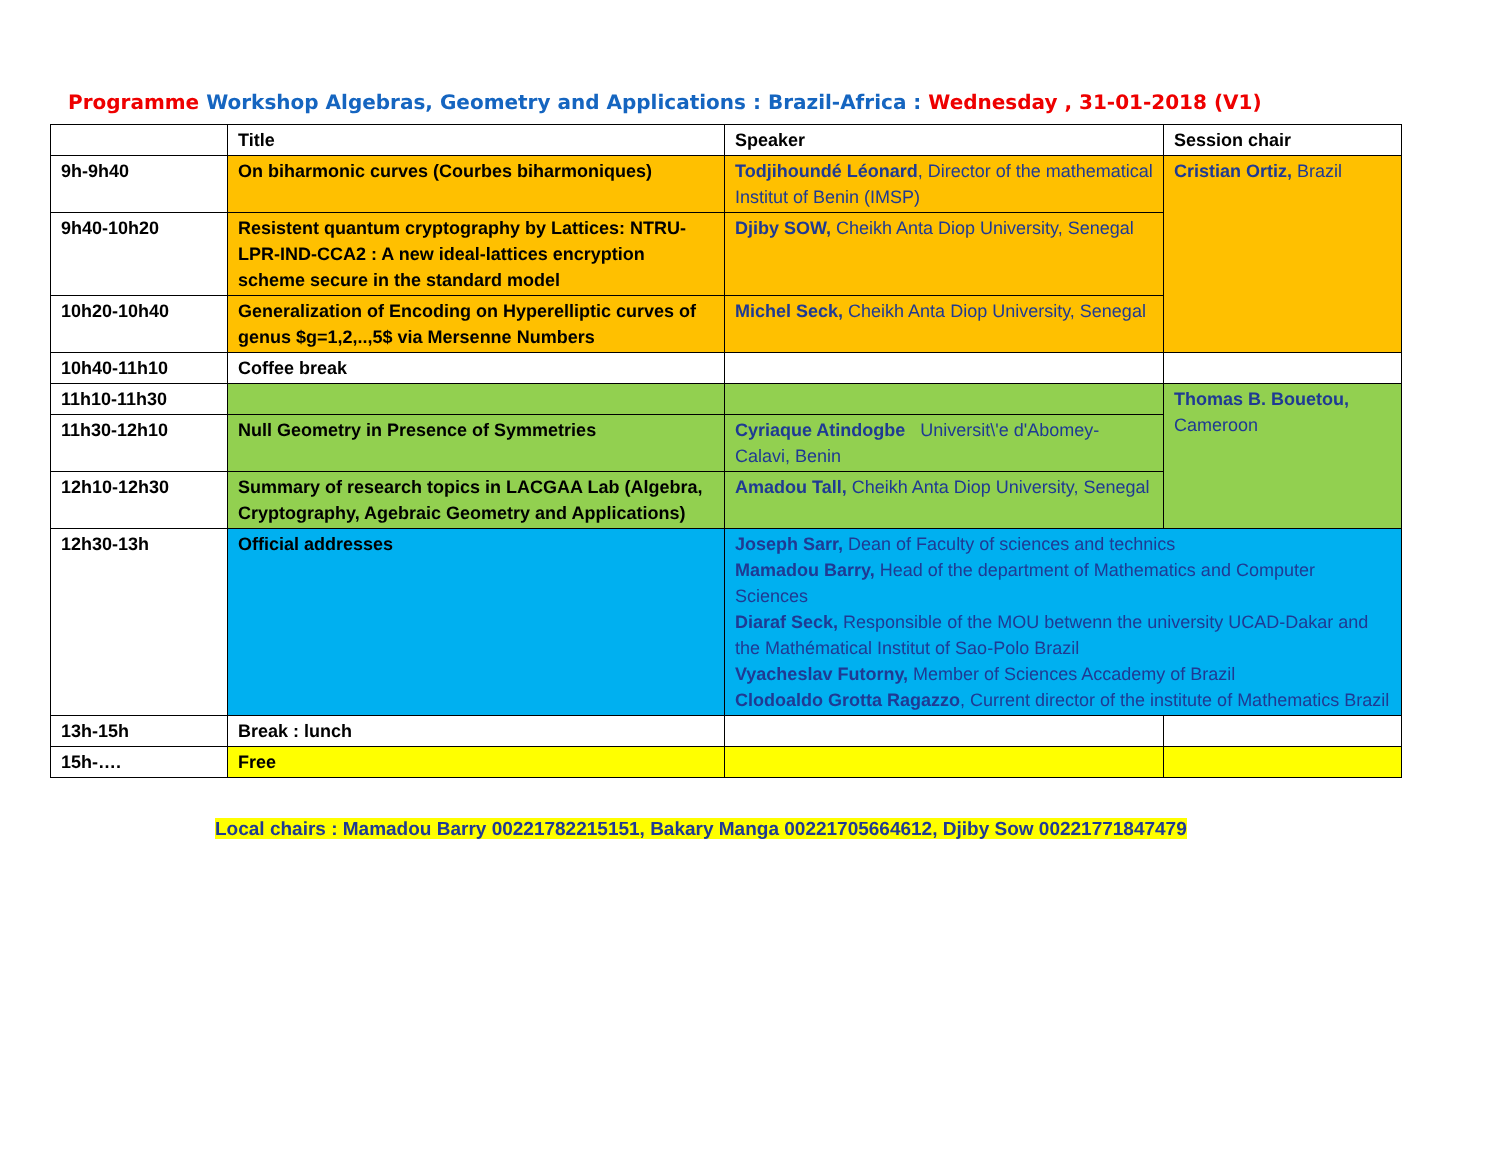Programme Workshop Algebras, Geometry and Applications : Brazil-Africa : Wednesday , 31-01-2018 (V1)
| | Title | Speaker | Session chair |
| 9h-9h40 | On biharmonic curves (Courbes biharmoniques) | Todjihoundé Léonard , Director of the mathematical Institut of Benin (IMSP) | Cristian Ortiz, Brazil |
| 9h40-10h20 | Resistent quantum cryptography by Lattices: NTRU-LPR-IND-CCA2 : A new ideal-lattices encryption scheme secure in the standard model | Djiby SOW, Cheikh Anta Diop University, Senegal | |
| 10h20-10h40 | Generalization of Encoding on Hyperelliptic curves of genus $g=1,2,..,5$ via Mersenne Numbers | Michel Seck, Cheikh Anta Diop University, Senegal | |
| 10h40-11h10 | Coffee break | | |
| 11h10-11h30 | | | Thomas B. Bouetou, Cameroon |
| 11h30-12h10 | Null Geometry in Presence of Symmetries | Cyriaque Atindogbe Universit\'e d'Abomey-Calavi, Benin | |
| 12h10-12h30 | Summary of research topics in LACGAA Lab (Algebra, Cryptography, Agebraic Geometry and Applications) | Amadou Tall, Cheikh Anta Diop University, Senegal | |
| 12h30-13h | Official addresses | Joseph Sarr, Dean of Faculty of sciences and technics Mamadou Barry, Head of the department of Mathematics and Computer Sciences Diaraf Seck, Responsible of the MOU betwenn the university UCAD-Dakar and the Mathématical Institut of Sao-Polo Brazil Vyacheslav Futorny, Member of Sciences Accademy of Brazil Clodoaldo Grotta Ragazzo , Current director of the institute of Mathematics Brazil | |
| 13h-15h | Break : lunch | | |
| 15h-…. | Free | | |
Local chairs : Mamadou Barry 00221782215151, Bakary Manga 00221705664612, Djiby Sow 00221771847479